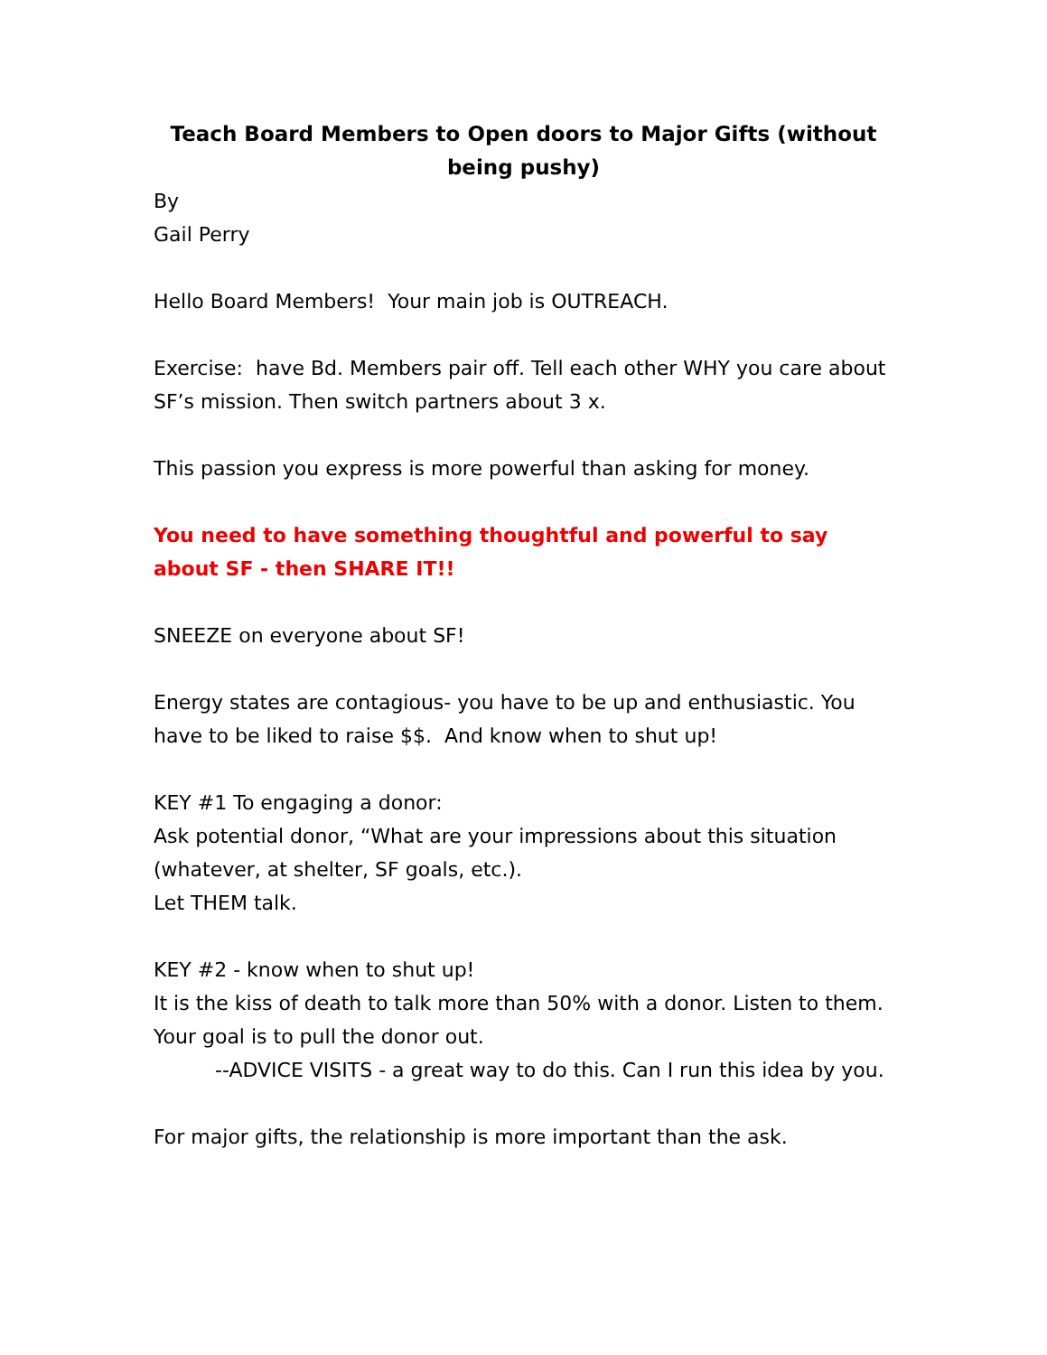Teach Board Members to Open doors to Major Gifts (without being pushy)
By
Gail Perry
Hello Board Members! Your main job is OUTREACH.
Exercise: have Bd. Members pair off. Tell each other WHY you care about SF’s mission. Then switch partners about 3 x.
This passion you express is more powerful than asking for money.
You need to have something thoughtful and powerful to say about SF - then SHARE IT!!
SNEEZE on everyone about SF!
Energy states are contagious- you have to be up and enthusiastic. You have to be liked to raise $$. And know when to shut up!
KEY #1 To engaging a donor:
Ask potential donor, “What are your impressions about this situation (whatever, at shelter, SF goals, etc.).
Let THEM talk.
KEY #2 - know when to shut up!
It is the kiss of death to talk more than 50% with a donor. Listen to them. Your goal is to pull the donor out.
--ADVICE VISITS - a great way to do this. Can I run this idea by you.
For major gifts, the relationship is more important than the ask.